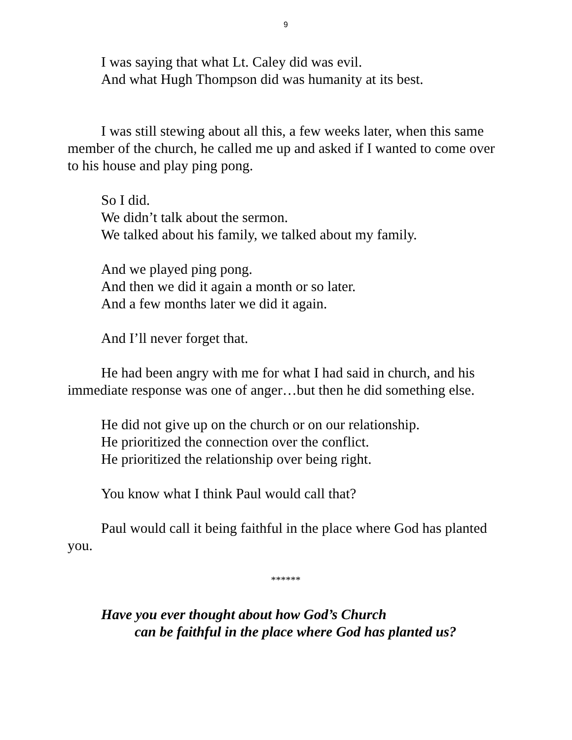9
I was saying that what Lt. Caley did was evil.
And what Hugh Thompson did was humanity at its best.
I was still stewing about all this, a few weeks later, when this same member of the church, he called me up and asked if I wanted to come over to his house and play ping pong.
So I did.
We didn’t talk about the sermon.
We talked about his family, we talked about my family.
And we played ping pong.
And then we did it again a month or so later.
And a few months later we did it again.
And I’ll never forget that.
He had been angry with me for what I had said in church, and his immediate response was one of anger…but then he did something else.
He did not give up on the church or on our relationship.
He prioritized the connection over the conflict.
He prioritized the relationship over being right.
You know what I think Paul would call that?
Paul would call it being faithful in the place where God has planted you.
******
Have you ever thought about how God’s Church
can be faithful in the place where God has planted us?